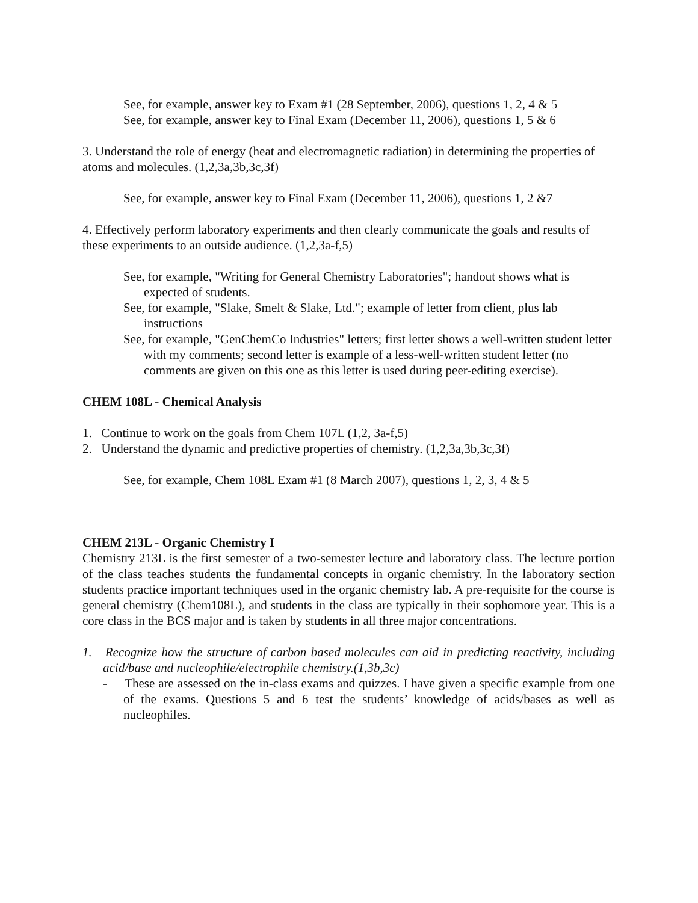See, for example, answer key to Exam #1 (28 September, 2006), questions 1, 2, 4 & 5
See, for example, answer key to Final Exam (December 11, 2006), questions 1, 5 & 6
3. Understand the role of energy (heat and electromagnetic radiation) in determining the properties of atoms and molecules. (1,2,3a,3b,3c,3f)
See, for example, answer key to Final Exam (December 11, 2006), questions 1, 2 &7
4. Effectively perform laboratory experiments and then clearly communicate the goals and results of these experiments to an outside audience. (1,2,3a-f,5)
See, for example, "Writing for General Chemistry Laboratories"; handout shows what is expected of students.
See, for example, "Slake, Smelt & Slake, Ltd."; example of letter from client, plus lab instructions
See, for example, "GenChemCo Industries" letters; first letter shows a well-written student letter with my comments; second letter is example of a less-well-written student letter (no comments are given on this one as this letter is used during peer-editing exercise).
CHEM 108L - Chemical Analysis
1. Continue to work on the goals from Chem 107L (1,2, 3a-f,5)
2. Understand the dynamic and predictive properties of chemistry. (1,2,3a,3b,3c,3f)
See, for example, Chem 108L Exam #1 (8 March 2007), questions 1, 2, 3, 4 & 5
CHEM 213L - Organic Chemistry I
Chemistry 213L is the first semester of a two-semester lecture and laboratory class. The lecture portion of the class teaches students the fundamental concepts in organic chemistry. In the laboratory section students practice important techniques used in the organic chemistry lab. A pre-requisite for the course is general chemistry (Chem108L), and students in the class are typically in their sophomore year. This is a core class in the BCS major and is taken by students in all three major concentrations.
1. Recognize how the structure of carbon based molecules can aid in predicting reactivity, including acid/base and nucleophile/electrophile chemistry.(1,3b,3c)
- These are assessed on the in-class exams and quizzes. I have given a specific example from one of the exams. Questions 5 and 6 test the students’ knowledge of acids/bases as well as nucleophiles.